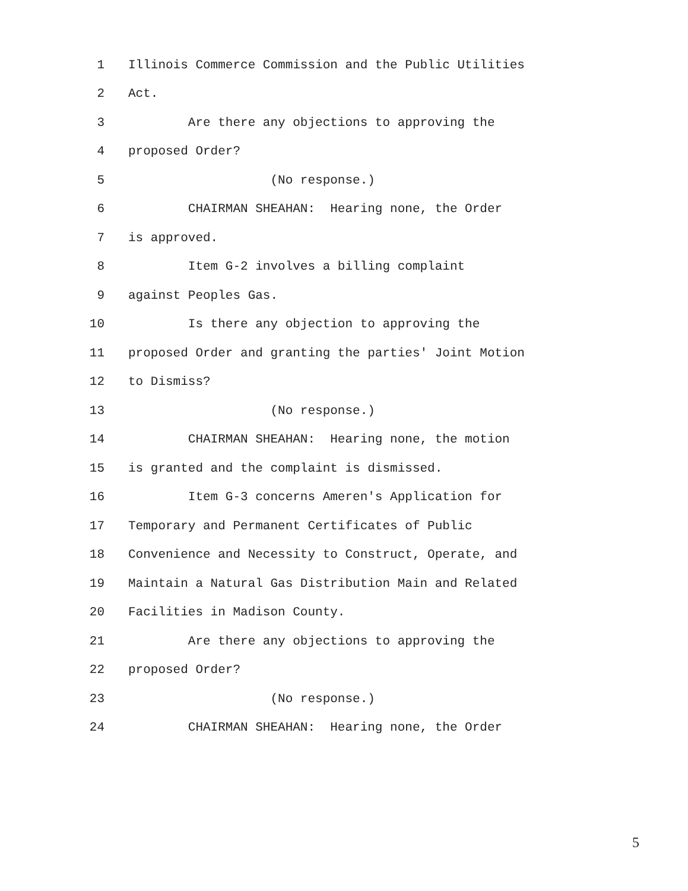1 Illinois Commerce Commission and the Public Utilities
2 Act.
3 Are there any objections to approving the
4 proposed Order?
5 (No response.)
6 CHAIRMAN SHEAHAN: Hearing none, the Order
7 is approved.
8 Item G-2 involves a billing complaint
9 against Peoples Gas.
10 Is there any objection to approving the
11 proposed Order and granting the parties' Joint Motion
12 to Dismiss?
13 (No response.)
14 CHAIRMAN SHEAHAN: Hearing none, the motion
15 is granted and the complaint is dismissed.
16 Item G-3 concerns Ameren's Application for
17 Temporary and Permanent Certificates of Public
18 Convenience and Necessity to Construct, Operate, and
19 Maintain a Natural Gas Distribution Main and Related
20 Facilities in Madison County.
21 Are there any objections to approving the
22 proposed Order?
23 (No response.)
24 CHAIRMAN SHEAHAN: Hearing none, the Order
5